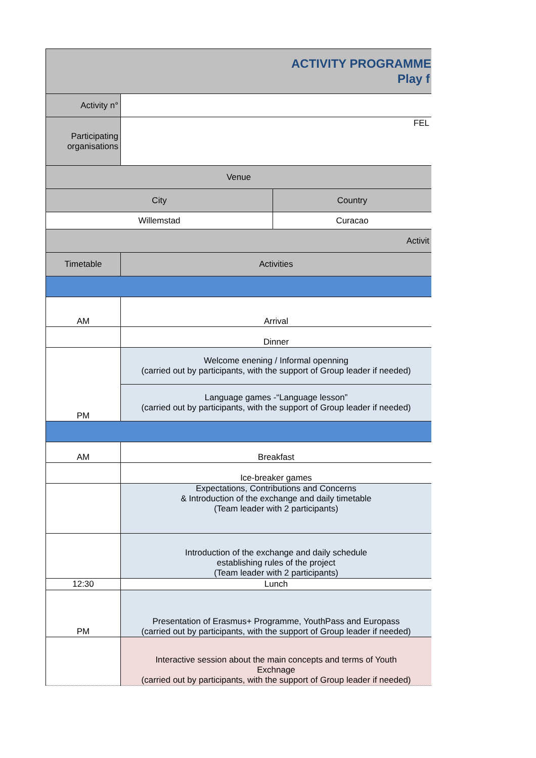| ACTIVITY PROGRAMME Play f | | |
| Activity n° | | |
| Participating organisations | FEL | |
| Venue | | |
| City | | Country |
| Willemstad | | Curacao |
| Activit | | |
| Timetable | Activities | |
| AM | Arrival | |
| | Dinner | |
| PM | Welcome enening / Informal openning (carried out by participants, with the support of Group leader if needed) | |
| | Language games -“Language lesson” (carried out by participants, with the support of Group leader if needed) | |
| AM | Breakfast | |
| | Ice-breaker games | |
| | Expectations, Contributions and Concerns & Introduction of the exchange and daily timetable (Team leader with 2 participants) | |
| | Introduction of the exchange and daily schedule establishing rules of the project (Team leader with 2 participants) | |
| 12:30 | Lunch | |
| PM | Presentation of Erasmus+ Programme, YouthPass and Europass (carried out by participants, with the support of Group leader if needed) | |
| | Interactive session about the main concepts and terms of Youth Exchnage (carried out by participants, with the support of Group leader if needed) | |